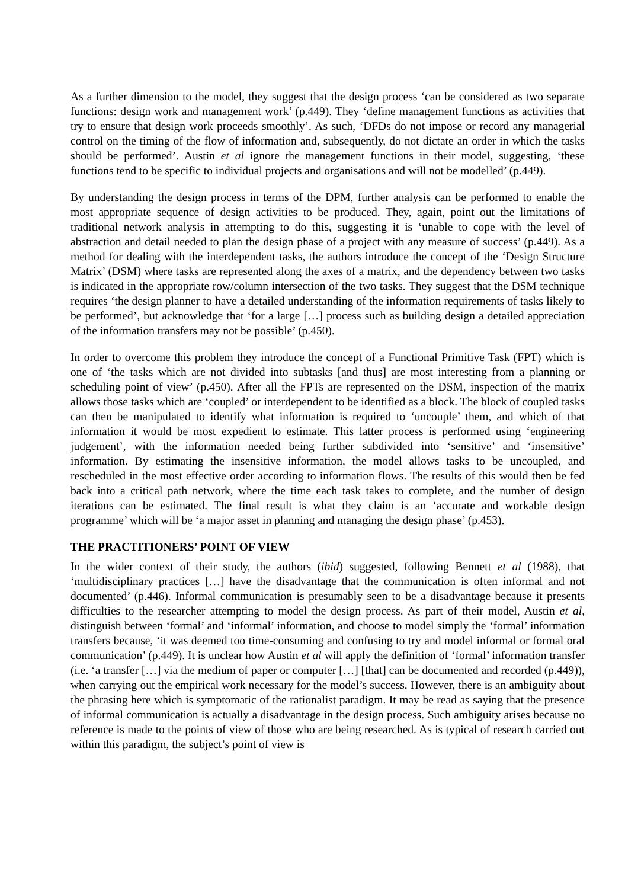As a further dimension to the model, they suggest that the design process ‘can be considered as two separate functions: design work and management work’ (p.449). They ‘define management functions as activities that try to ensure that design work proceeds smoothly’. As such, ‘DFDs do not impose or record any managerial control on the timing of the flow of information and, subsequently, do not dictate an order in which the tasks should be performed’. Austin et al ignore the management functions in their model, suggesting, ‘these functions tend to be specific to individual projects and organisations and will not be modelled’ (p.449).
By understanding the design process in terms of the DPM, further analysis can be performed to enable the most appropriate sequence of design activities to be produced. They, again, point out the limitations of traditional network analysis in attempting to do this, suggesting it is ‘unable to cope with the level of abstraction and detail needed to plan the design phase of a project with any measure of success’ (p.449). As a method for dealing with the interdependent tasks, the authors introduce the concept of the ‘Design Structure Matrix’ (DSM) where tasks are represented along the axes of a matrix, and the dependency between two tasks is indicated in the appropriate row/column intersection of the two tasks. They suggest that the DSM technique requires ‘the design planner to have a detailed understanding of the information requirements of tasks likely to be performed’, but acknowledge that ‘for a large […] process such as building design a detailed appreciation of the information transfers may not be possible’ (p.450).
In order to overcome this problem they introduce the concept of a Functional Primitive Task (FPT) which is one of ‘the tasks which are not divided into subtasks [and thus] are most interesting from a planning or scheduling point of view’ (p.450). After all the FPTs are represented on the DSM, inspection of the matrix allows those tasks which are ‘coupled’ or interdependent to be identified as a block. The block of coupled tasks can then be manipulated to identify what information is required to ‘uncouple’ them, and which of that information it would be most expedient to estimate. This latter process is performed using ‘engineering judgement’, with the information needed being further subdivided into ‘sensitive’ and ‘insensitive’ information. By estimating the insensitive information, the model allows tasks to be uncoupled, and rescheduled in the most effective order according to information flows. The results of this would then be fed back into a critical path network, where the time each task takes to complete, and the number of design iterations can be estimated. The final result is what they claim is an ‘accurate and workable design programme’ which will be ‘a major asset in planning and managing the design phase’ (p.453).
THE PRACTITIONERS’ POINT OF VIEW
In the wider context of their study, the authors (ibid) suggested, following Bennett et al (1988), that ‘multidisciplinary practices […] have the disadvantage that the communication is often informal and not documented’ (p.446). Informal communication is presumably seen to be a disadvantage because it presents difficulties to the researcher attempting to model the design process. As part of their model, Austin et al, distinguish between ‘formal’ and ‘informal’ information, and choose to model simply the ‘formal’ information transfers because, ‘it was deemed too time-consuming and confusing to try and model informal or formal oral communication’ (p.449). It is unclear how Austin et al will apply the definition of ‘formal’ information transfer (i.e. ‘a transfer […] via the medium of paper or computer […] [that] can be documented and recorded (p.449)), when carrying out the empirical work necessary for the model’s success. However, there is an ambiguity about the phrasing here which is symptomatic of the rationalist paradigm. It may be read as saying that the presence of informal communication is actually a disadvantage in the design process. Such ambiguity arises because no reference is made to the points of view of those who are being researched. As is typical of research carried out within this paradigm, the subject’s point of view is